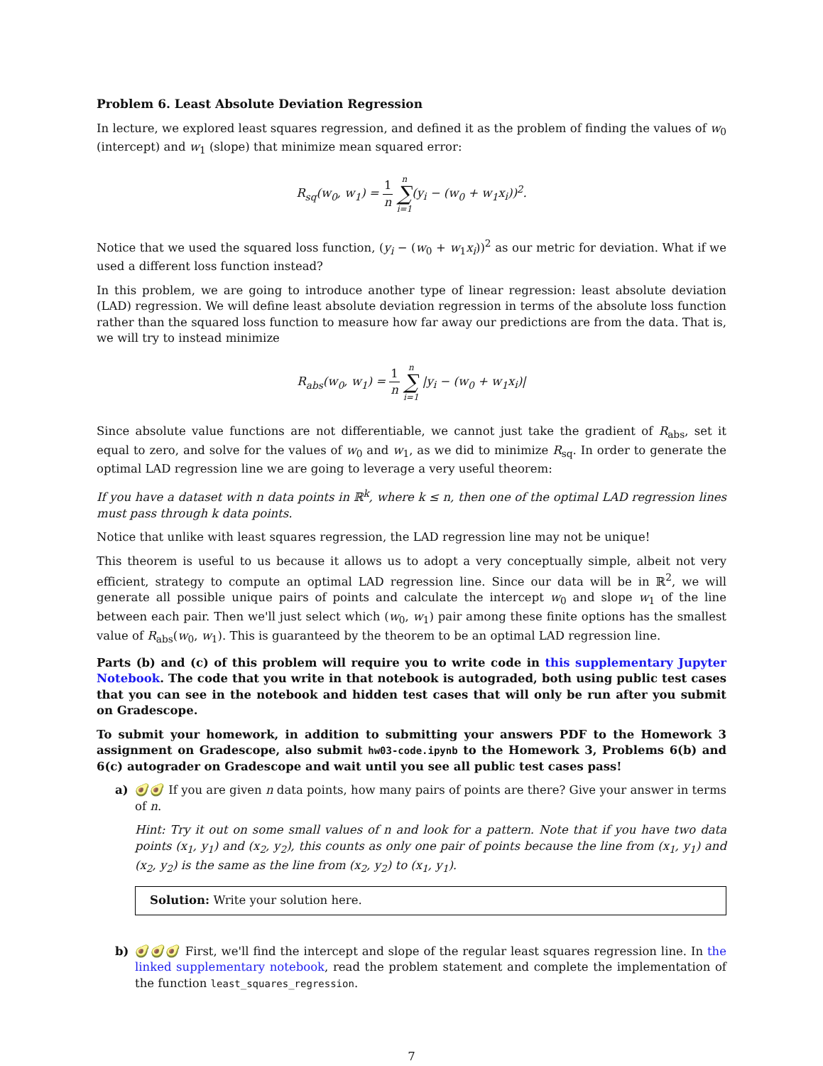Problem 6. Least Absolute Deviation Regression
In lecture, we explored least squares regression, and defined it as the problem of finding the values of w<sub>0</sub> (intercept) and w<sub>1</sub> (slope) that minimize mean squared error:
R<sub>sq</sub>(w<sub>0</sub>, w<sub>1</sub>) = 1 n n ∑ i=1(y<sub>i</sub> − (w<sub>0</sub> + w<sub>1</sub>x<sub>i</sub>))<sup>2</sup>.
Notice that we used the squared loss function, (y<sub>i</sub> − (w<sub>0</sub> + w<sub>1</sub>x<sub>i</sub>))<sup>2</sup> as our metric for deviation. What if we used a different loss function instead?
In this problem, we are going to introduce another type of linear regression: least absolute deviation (LAD) regression. We will define least absolute deviation regression in terms of the absolute loss function rather than the squared loss function to measure how far away our predictions are from the data. That is, we will try to instead minimize
R<sub>abs</sub>(w<sub>0</sub>, w<sub>1</sub>) = 1 n n ∑ i=1 |y<sub>i</sub> − (w<sub>0</sub> + w<sub>1</sub>x<sub>i</sub>)|
Since absolute value functions are not differentiable, we cannot just take the gradient of R<sub>abs</sub>, set it equal to zero, and solve for the values of w<sub>0</sub> and w<sub>1</sub>, as we did to minimize R<sub>sq</sub>. In order to generate the optimal LAD regression line we are going to leverage a very useful theorem:
If you have a dataset with n data points in ℝ<sup>k</sup>, where k ≤ n, then one of the optimal LAD regression lines must pass through k data points.
Notice that unlike with least squares regression, the LAD regression line may not be unique!
This theorem is useful to us because it allows us to adopt a very conceptually simple, albeit not very efficient, strategy to compute an optimal LAD regression line. Since our data will be in ℝ<sup>2</sup>, we will generate all possible unique pairs of points and calculate the intercept w<sub>0</sub> and slope w<sub>1</sub> of the line between each pair. Then we'll just select which (w<sub>0</sub>, w<sub>1</sub>) pair among these finite options has the smallest value of R<sub>abs</sub>(w<sub>0</sub>, w<sub>1</sub>). This is guaranteed by the theorem to be an optimal LAD regression line.
Parts (b) and (c) of this problem will require you to write code in this supplementary Jupyter Notebook. The code that you write in that notebook is autograded, both using public test cases that you can see in the notebook and hidden test cases that will only be run after you submit on Gradescope.
To submit your homework, in addition to submitting your answers PDF to the Homework 3 assignment on Gradescope, also submit hw03-code.ipynb to the Homework 3, Problems 6(b) and 6(c) autograder on Gradescope and wait until you see all public test cases pass!
a) 🥑🥑 If you are given n data points, how many pairs of points are there? Give your answer in terms of n.
Hint: Try it out on some small values of n and look for a pattern. Note that if you have two data points (x<sub>1</sub>, y<sub>1</sub>) and (x<sub>2</sub>, y<sub>2</sub>), this counts as only one pair of points because the line from (x<sub>1</sub>, y<sub>1</sub>) and (x<sub>2</sub>, y<sub>2</sub>) is the same as the line from (x<sub>2</sub>, y<sub>2</sub>) to (x<sub>1</sub>, y<sub>1</sub>).
Solution: Write your solution here.
b) 🥑🥑🥑 First, we'll find the intercept and slope of the regular least squares regression line. In the linked supplementary notebook, read the problem statement and complete the implementation of the function least_squares_regression.
7